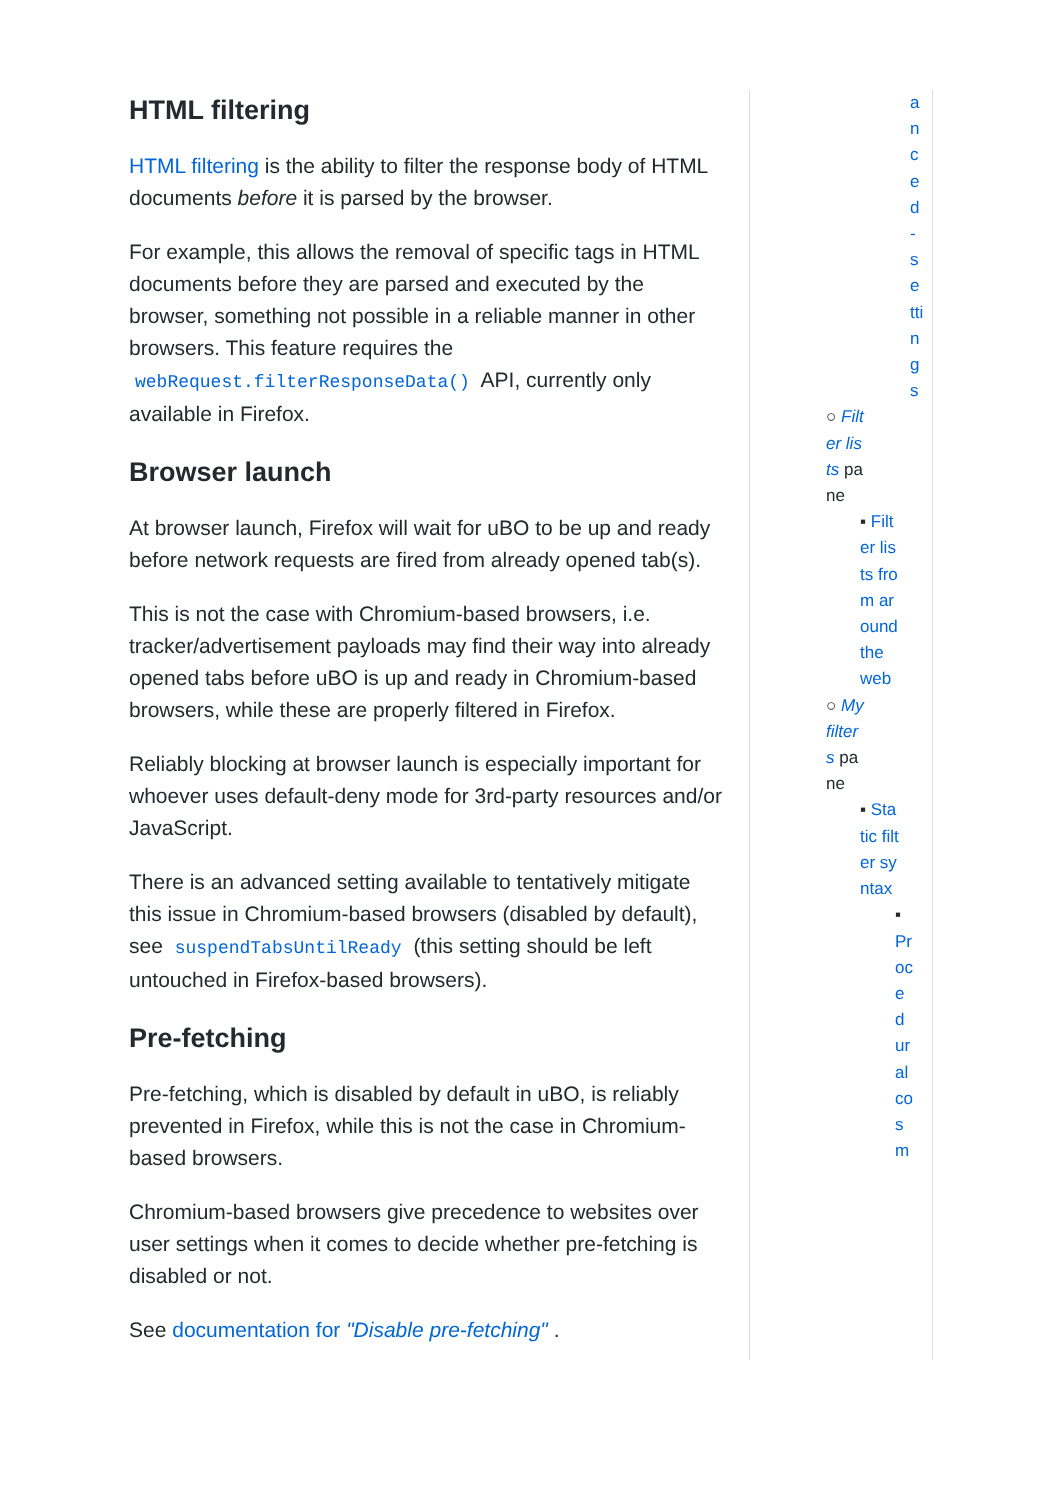HTML filtering
HTML filtering is the ability to filter the response body of HTML documents before it is parsed by the browser.
For example, this allows the removal of specific tags in HTML documents before they are parsed and executed by the browser, something not possible in a reliable manner in other browsers. This feature requires the webRequest.filterResponseData() API, currently only available in Firefox.
Browser launch
At browser launch, Firefox will wait for uBO to be up and ready before network requests are fired from already opened tab(s).
This is not the case with Chromium-based browsers, i.e. tracker/advertisement payloads may find their way into already opened tabs before uBO is up and ready in Chromium-based browsers, while these are properly filtered in Firefox.
Reliably blocking at browser launch is especially important for whoever uses default-deny mode for 3rd-party resources and/or JavaScript.
There is an advanced setting available to tentatively mitigate this issue in Chromium-based browsers (disabled by default), see suspendTabsUntilReady (this setting should be left untouched in Firefox-based browsers).
Pre-fetching
Pre-fetching, which is disabled by default in uBO, is reliably prevented in Firefox, while this is not the case in Chromium-based browsers.
Chromium-based browsers give precedence to websites over user settings when it comes to decide whether pre-fetching is disabled or not.
See documentation for "Disable pre-fetching" .
anced-settings
○ Filter lists pane
▪ Filter lists from around the web
○ My filters pane
▪ Static filter syntax
▪ Procedural cosm